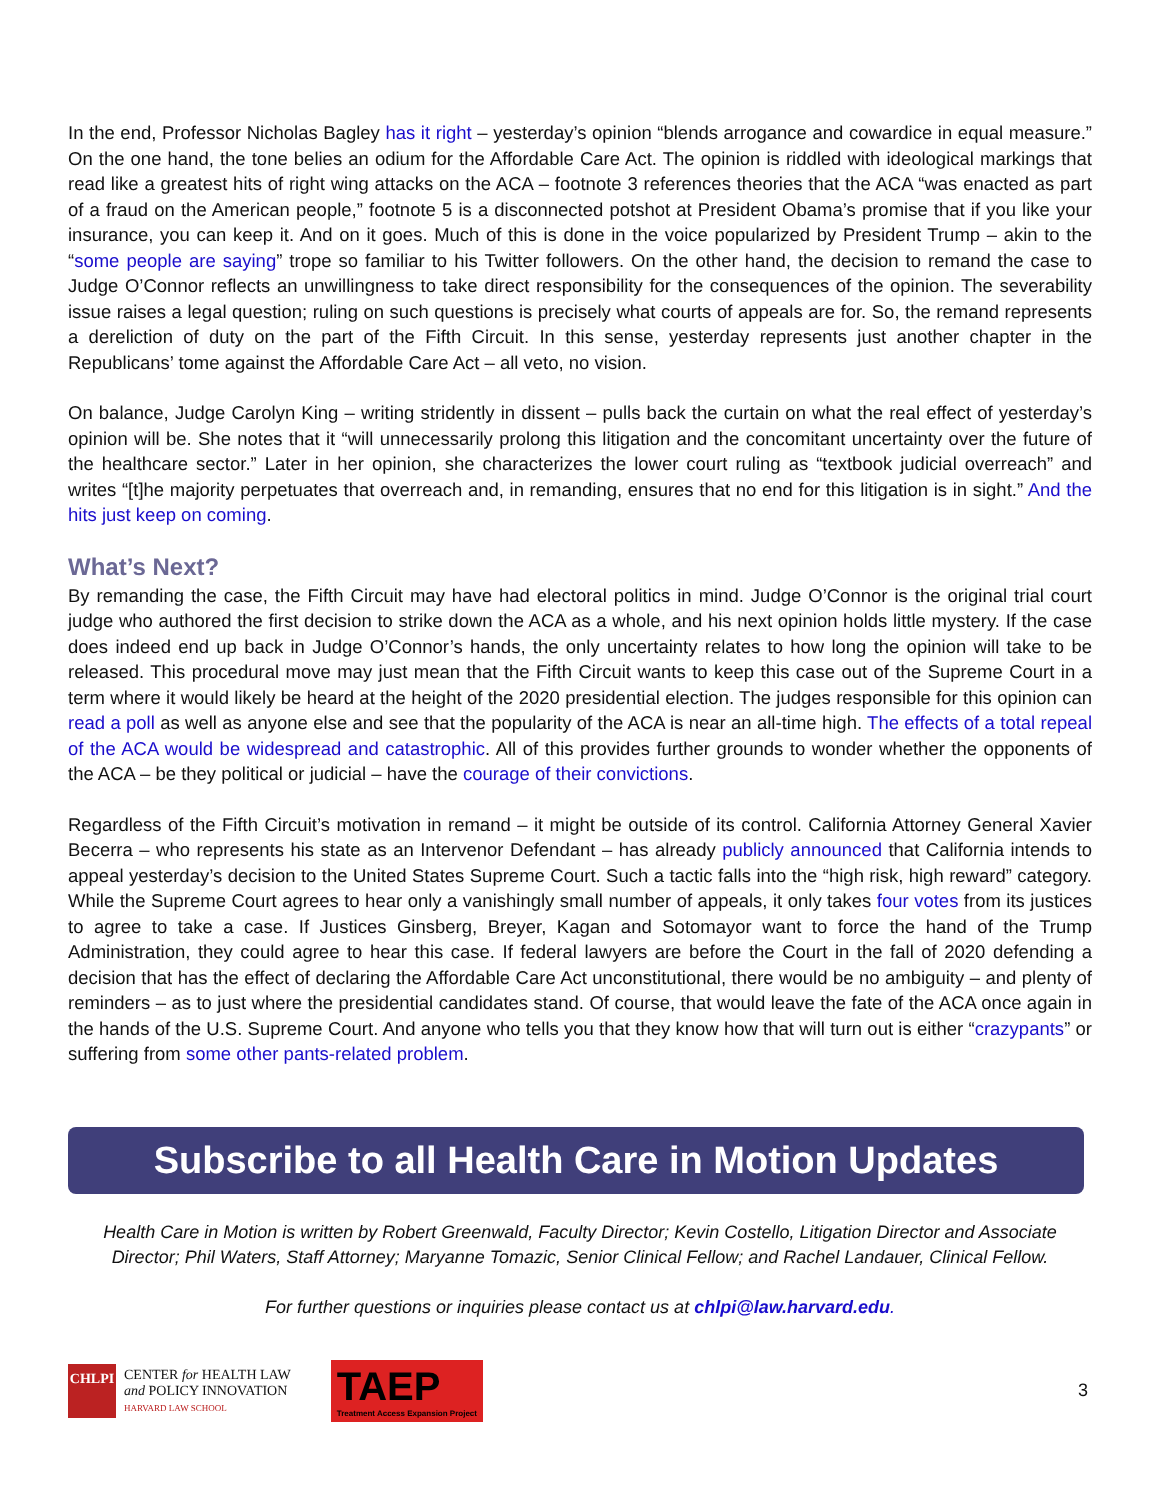In the end, Professor Nicholas Bagley has it right – yesterday’s opinion “blends arrogance and cowardice in equal measure.” On the one hand, the tone belies an odium for the Affordable Care Act. The opinion is riddled with ideological markings that read like a greatest hits of right wing attacks on the ACA – footnote 3 references theories that the ACA “was enacted as part of a fraud on the American people,” footnote 5 is a disconnected potshot at President Obama’s promise that if you like your insurance, you can keep it. And on it goes. Much of this is done in the voice popularized by President Trump – akin to the “some people are saying” trope so familiar to his Twitter followers. On the other hand, the decision to remand the case to Judge O’Connor reflects an unwillingness to take direct responsibility for the consequences of the opinion. The severability issue raises a legal question; ruling on such questions is precisely what courts of appeals are for. So, the remand represents a dereliction of duty on the part of the Fifth Circuit. In this sense, yesterday represents just another chapter in the Republicans’ tome against the Affordable Care Act – all veto, no vision.
On balance, Judge Carolyn King – writing stridently in dissent – pulls back the curtain on what the real effect of yesterday’s opinion will be. She notes that it “will unnecessarily prolong this litigation and the concomitant uncertainty over the future of the healthcare sector.” Later in her opinion, she characterizes the lower court ruling as “textbook judicial overreach” and writes “[t]he majority perpetuates that overreach and, in remanding, ensures that no end for this litigation is in sight.” And the hits just keep on coming.
What’s Next?
By remanding the case, the Fifth Circuit may have had electoral politics in mind. Judge O’Connor is the original trial court judge who authored the first decision to strike down the ACA as a whole, and his next opinion holds little mystery. If the case does indeed end up back in Judge O’Connor’s hands, the only uncertainty relates to how long the opinion will take to be released. This procedural move may just mean that the Fifth Circuit wants to keep this case out of the Supreme Court in a term where it would likely be heard at the height of the 2020 presidential election. The judges responsible for this opinion can read a poll as well as anyone else and see that the popularity of the ACA is near an all-time high. The effects of a total repeal of the ACA would be widespread and catastrophic. All of this provides further grounds to wonder whether the opponents of the ACA – be they political or judicial – have the courage of their convictions.
Regardless of the Fifth Circuit’s motivation in remand – it might be outside of its control. California Attorney General Xavier Becerra – who represents his state as an Intervenor Defendant – has already publicly announced that California intends to appeal yesterday’s decision to the United States Supreme Court. Such a tactic falls into the “high risk, high reward” category. While the Supreme Court agrees to hear only a vanishingly small number of appeals, it only takes four votes from its justices to agree to take a case. If Justices Ginsberg, Breyer, Kagan and Sotomayor want to force the hand of the Trump Administration, they could agree to hear this case. If federal lawyers are before the Court in the fall of 2020 defending a decision that has the effect of declaring the Affordable Care Act unconstitutional, there would be no ambiguity – and plenty of reminders – as to just where the presidential candidates stand. Of course, that would leave the fate of the ACA once again in the hands of the U.S. Supreme Court. And anyone who tells you that they know how that will turn out is either “crazypants” or suffering from some other pants-related problem.
Subscribe to all Health Care in Motion Updates
Health Care in Motion is written by Robert Greenwald, Faculty Director; Kevin Costello, Litigation Director and Associate Director; Phil Waters, Staff Attorney; Maryanne Tomazic, Senior Clinical Fellow; and Rachel Landauer, Clinical Fellow.
For further questions or inquiries please contact us at chlpi@law.harvard.edu.
CHLPI
CENTER for HEALTH LAW
and POLICY INNOVATION
HARVARD LAW SCHOOL
TAEP
Treatment Access Expansion Project
3